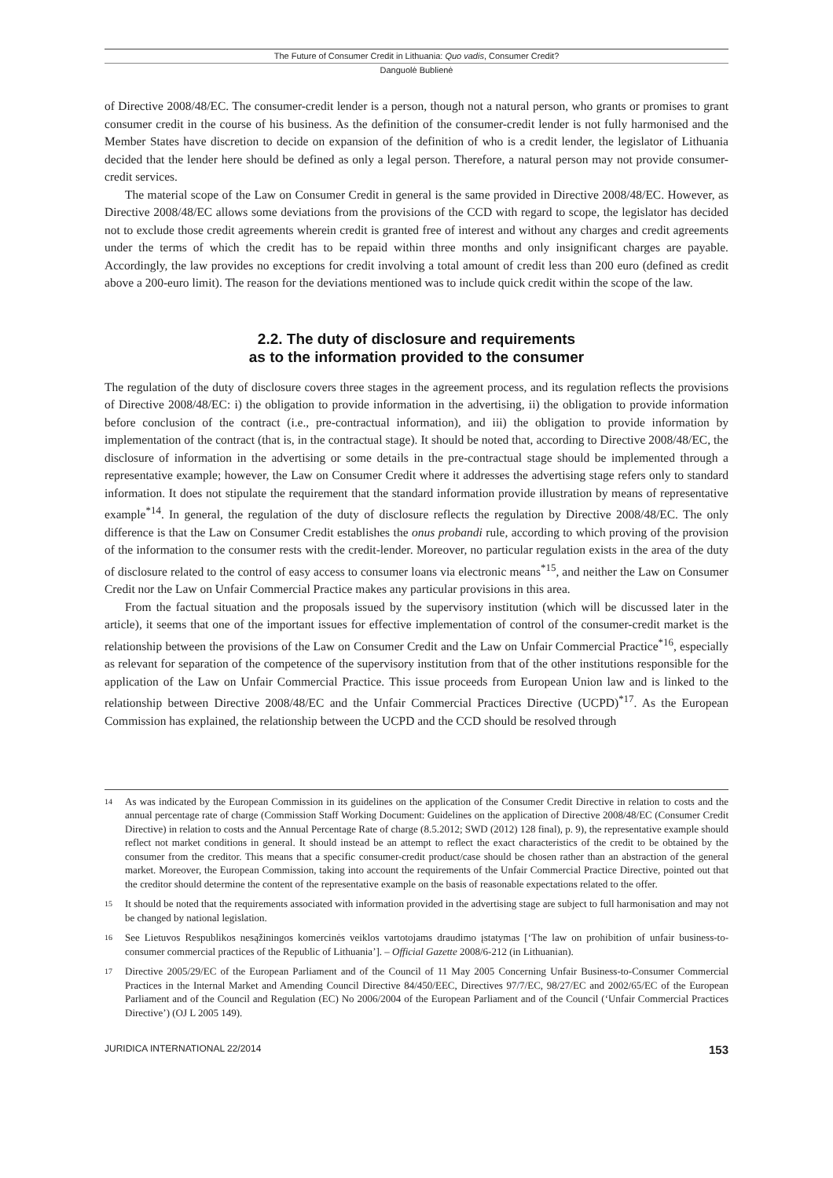The Future of Consumer Credit in Lithuania: Quo vadis, Consumer Credit?
Danguolė Bublienė
of Directive 2008/48/EC. The consumer-credit lender is a person, though not a natural person, who grants or promises to grant consumer credit in the course of his business. As the definition of the consumer-credit lender is not fully harmonised and the Member States have discretion to decide on expansion of the definition of who is a credit lender, the legislator of Lithuania decided that the lender here should be defined as only a legal person. Therefore, a natural person may not provide consumer-credit services.
The material scope of the Law on Consumer Credit in general is the same provided in Directive 2008/48/EC. However, as Directive 2008/48/EC allows some deviations from the provisions of the CCD with regard to scope, the legislator has decided not to exclude those credit agreements wherein credit is granted free of interest and without any charges and credit agreements under the terms of which the credit has to be repaid within three months and only insignificant charges are payable. Accordingly, the law provides no exceptions for credit involving a total amount of credit less than 200 euro (defined as credit above a 200-euro limit). The reason for the deviations mentioned was to include quick credit within the scope of the law.
2.2. The duty of disclosure and requirements
as to the information provided to the consumer
The regulation of the duty of disclosure covers three stages in the agreement process, and its regulation reflects the provisions of Directive 2008/48/EC: i) the obligation to provide information in the advertising, ii) the obligation to provide information before conclusion of the contract (i.e., pre-contractual information), and iii) the obligation to provide information by implementation of the contract (that is, in the contractual stage). It should be noted that, according to Directive 2008/48/EC, the disclosure of information in the advertising or some details in the pre-contractual stage should be implemented through a representative example; however, the Law on Consumer Credit where it addresses the advertising stage refers only to standard information. It does not stipulate the requirement that the standard information provide illustration by means of representative example<sup>*14</sup>. In general, the regulation of the duty of disclosure reflects the regulation by Directive 2008/48/EC. The only difference is that the Law on Consumer Credit establishes the onus probandi rule, according to which proving of the provision of the information to the consumer rests with the credit-lender. Moreover, no particular regulation exists in the area of the duty of disclosure related to the control of easy access to consumer loans via electronic means<sup>*15</sup>, and neither the Law on Consumer Credit nor the Law on Unfair Commercial Practice makes any particular provisions in this area.
From the factual situation and the proposals issued by the supervisory institution (which will be discussed later in the article), it seems that one of the important issues for effective implementation of control of the consumer-credit market is the relationship between the provisions of the Law on Consumer Credit and the Law on Unfair Commercial Practice<sup>*16</sup>, especially as relevant for separation of the competence of the supervisory institution from that of the other institutions responsible for the application of the Law on Unfair Commercial Practice. This issue proceeds from European Union law and is linked to the relationship between Directive 2008/48/EC and the Unfair Commercial Practices Directive (UCPD)<sup>*17</sup>. As the European Commission has explained, the relationship between the UCPD and the CCD should be resolved through
14 As was indicated by the European Commission in its guidelines on the application of the Consumer Credit Directive in relation to costs and the annual percentage rate of charge (Commission Staff Working Document: Guidelines on the application of Directive 2008/48/EC (Consumer Credit Directive) in relation to costs and the Annual Percentage Rate of charge (8.5.2012; SWD (2012) 128 final), p. 9), the representative example should reflect not market conditions in general. It should instead be an attempt to reflect the exact characteristics of the credit to be obtained by the consumer from the creditor. This means that a specific consumer-credit product/case should be chosen rather than an abstraction of the general market. Moreover, the European Commission, taking into account the requirements of the Unfair Commercial Practice Directive, pointed out that the creditor should determine the content of the representative example on the basis of reasonable expectations related to the offer.
15 It should be noted that the requirements associated with information provided in the advertising stage are subject to full harmonisation and may not be changed by national legislation.
16 See Lietuvos Respublikos nesąžiningos komercinės veiklos vartotojams draudimo įstatymas [‘The law on prohibition of unfair business-to-consumer commercial practices of the Republic of Lithuania’]. – Official Gazette 2008/6-212 (in Lithuanian).
17 Directive 2005/29/EC of the European Parliament and of the Council of 11 May 2005 Concerning Unfair Business-to-Consumer Commercial Practices in the Internal Market and Amending Council Directive 84/450/EEC, Directives 97/7/EC, 98/27/EC and 2002/65/EC of the European Parliament and of the Council and Regulation (EC) No 2006/2004 of the European Parliament and of the Council (‘Unfair Commercial Practices Directive’) (OJ L 2005 149).
JURIDICA INTERNATIONAL 22/2014 153